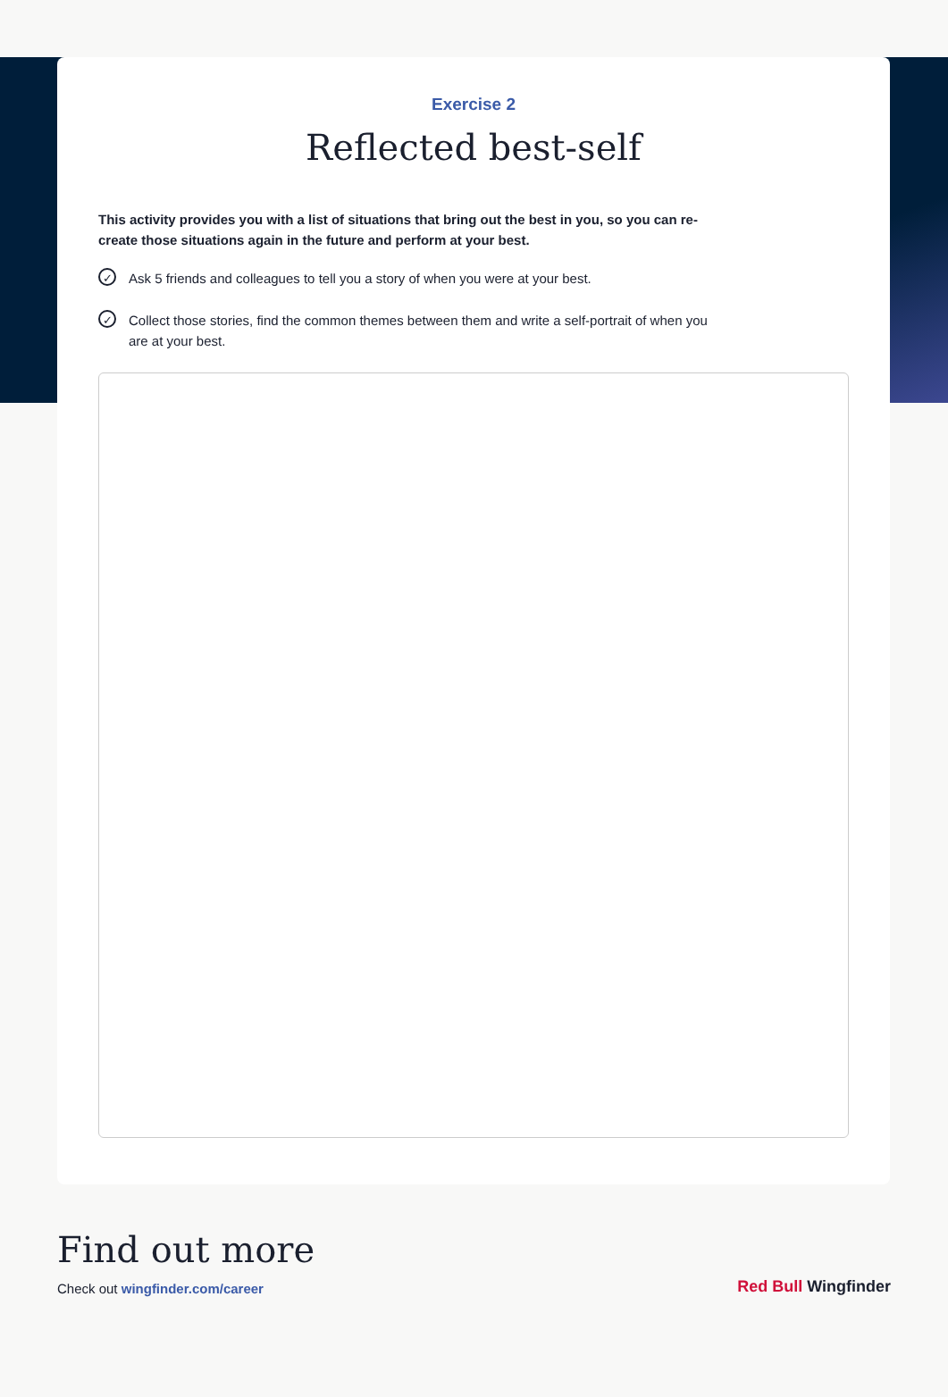Exercise 2
Reflected best-self
This activity provides you with a list of situations that bring out the best in you, so you can re-create those situations again in the future and perform at your best.
✓ Ask 5 friends and colleagues to tell you a story of when you were at your best.
✓ Collect those stories, find the common themes between them and write a self-portrait of when you are at your best.
Find out more
Check out wingfinder.com/career
Red Bull Wingfinder